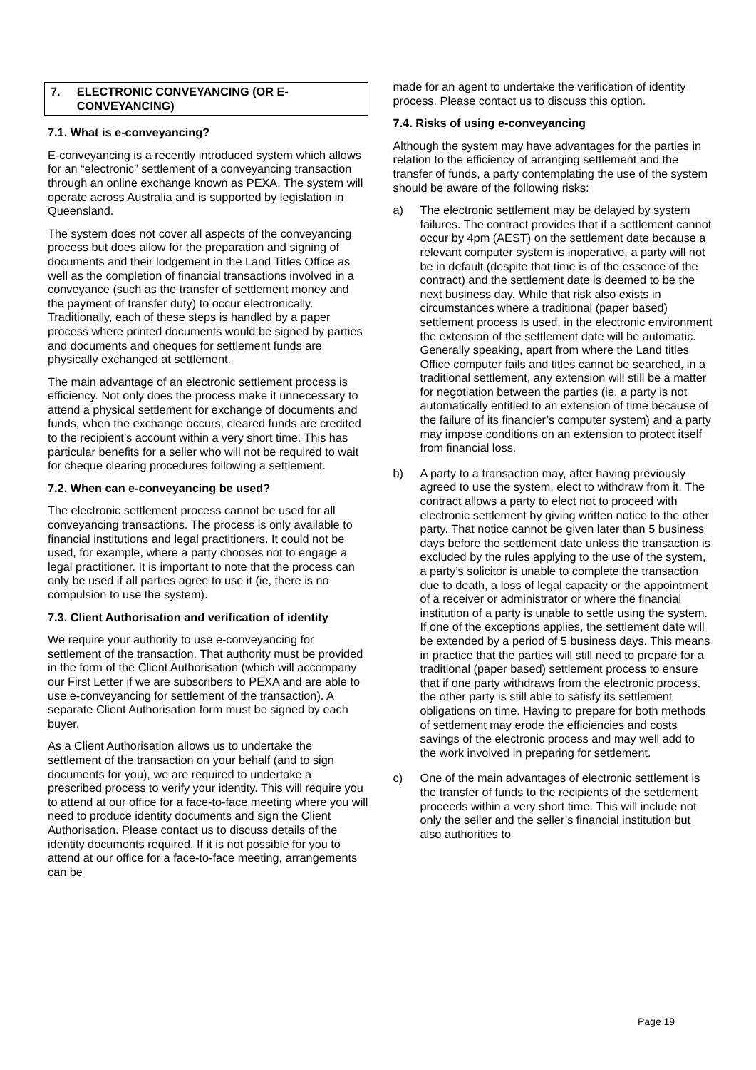7. ELECTRONIC CONVEYANCING (OR E-CONVEYANCING)
7.1. What is e-conveyancing?
E-conveyancing is a recently introduced system which allows for an “electronic” settlement of a conveyancing transaction through an online exchange known as PEXA. The system will operate across Australia and is supported by legislation in Queensland.
The system does not cover all aspects of the conveyancing process but does allow for the preparation and signing of documents and their lodgement in the Land Titles Office as well as the completion of financial transactions involved in a conveyance (such as the transfer of settlement money and the payment of transfer duty) to occur electronically. Traditionally, each of these steps is handled by a paper process where printed documents would be signed by parties and documents and cheques for settlement funds are physically exchanged at settlement.
The main advantage of an electronic settlement process is efficiency. Not only does the process make it unnecessary to attend a physical settlement for exchange of documents and funds, when the exchange occurs, cleared funds are credited to the recipient’s account within a very short time. This has particular benefits for a seller who will not be required to wait for cheque clearing procedures following a settlement.
7.2. When can e-conveyancing be used?
The electronic settlement process cannot be used for all conveyancing transactions. The process is only available to financial institutions and legal practitioners. It could not be used, for example, where a party chooses not to engage a legal practitioner. It is important to note that the process can only be used if all parties agree to use it (ie, there is no compulsion to use the system).
7.3. Client Authorisation and verification of identity
We require your authority to use e-conveyancing for settlement of the transaction. That authority must be provided in the form of the Client Authorisation (which will accompany our First Letter if we are subscribers to PEXA and are able to use e-conveyancing for settlement of the transaction). A separate Client Authorisation form must be signed by each buyer.
As a Client Authorisation allows us to undertake the settlement of the transaction on your behalf (and to sign documents for you), we are required to undertake a prescribed process to verify your identity. This will require you to attend at our office for a face-to-face meeting where you will need to produce identity documents and sign the Client Authorisation. Please contact us to discuss details of the identity documents required. If it is not possible for you to attend at our office for a face-to-face meeting, arrangements can be
made for an agent to undertake the verification of identity process. Please contact us to discuss this option.
7.4. Risks of using e-conveyancing
Although the system may have advantages for the parties in relation to the efficiency of arranging settlement and the transfer of funds, a party contemplating the use of the system should be aware of the following risks:
a) The electronic settlement may be delayed by system failures. The contract provides that if a settlement cannot occur by 4pm (AEST) on the settlement date because a relevant computer system is inoperative, a party will not be in default (despite that time is of the essence of the contract) and the settlement date is deemed to be the next business day. While that risk also exists in circumstances where a traditional (paper based) settlement process is used, in the electronic environment the extension of the settlement date will be automatic. Generally speaking, apart from where the Land titles Office computer fails and titles cannot be searched, in a traditional settlement, any extension will still be a matter for negotiation between the parties (ie, a party is not automatically entitled to an extension of time because of the failure of its financier’s computer system) and a party may impose conditions on an extension to protect itself from financial loss.
b) A party to a transaction may, after having previously agreed to use the system, elect to withdraw from it. The contract allows a party to elect not to proceed with electronic settlement by giving written notice to the other party. That notice cannot be given later than 5 business days before the settlement date unless the transaction is excluded by the rules applying to the use of the system, a party’s solicitor is unable to complete the transaction due to death, a loss of legal capacity or the appointment of a receiver or administrator or where the financial institution of a party is unable to settle using the system. If one of the exceptions applies, the settlement date will be extended by a period of 5 business days. This means in practice that the parties will still need to prepare for a traditional (paper based) settlement process to ensure that if one party withdraws from the electronic process, the other party is still able to satisfy its settlement obligations on time. Having to prepare for both methods of settlement may erode the efficiencies and costs savings of the electronic process and may well add to the work involved in preparing for settlement.
c) One of the main advantages of electronic settlement is the transfer of funds to the recipients of the settlement proceeds within a very short time. This will include not only the seller and the seller’s financial institution but also authorities to
Page 19